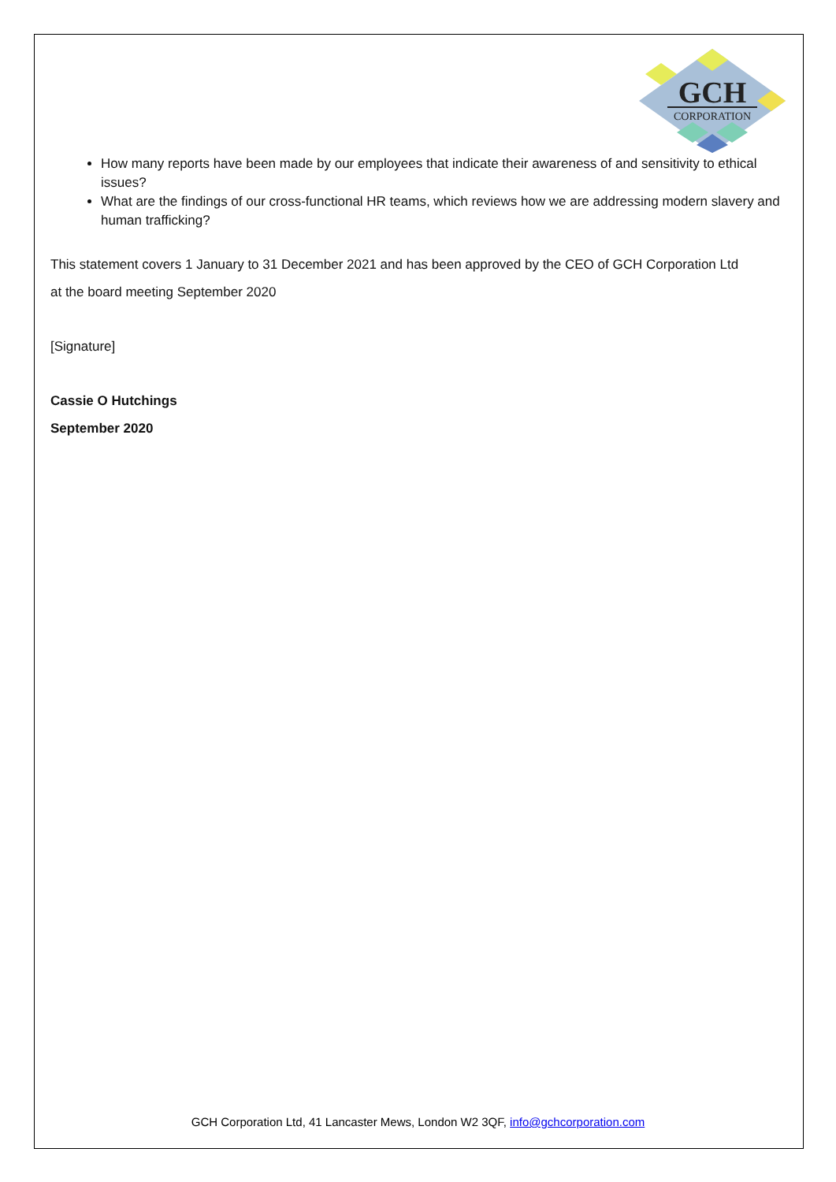GCH
CORPORATION
How many reports have been made by our employees that indicate their awareness of and sensitivity to ethical issues?
What are the findings of our cross-functional HR teams, which reviews how we are addressing modern slavery and human trafficking?
This statement covers 1 January to 31 December 2021 and has been approved by the CEO of GCH Corporation Ltd
at the board meeting September 2020
[Signature]
Cassie O Hutchings
September 2020
GCH Corporation Ltd, 41 Lancaster Mews, London W2 3QF, info@gchcorporation.com